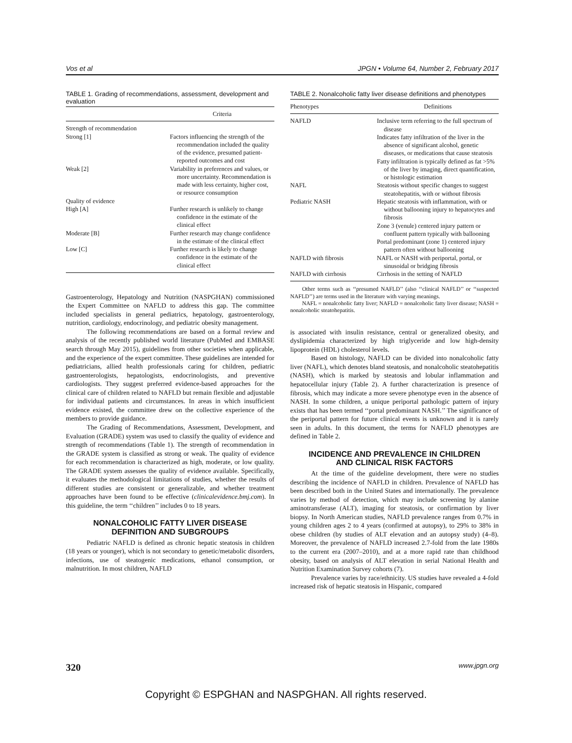Vos et al JPGN • Volume 64, Number 2, February 2017
TABLE 1. Grading of recommendations, assessment, development and evaluation
| | Criteria |
| --- | --- |
| Strength of recommendation | |
| Strong [1] | Factors influencing the strength of the recommendation included the quality of the evidence, presumed patient-reported outcomes and cost |
| Weak [2] | Variability in preferences and values, or more uncertainty. Recommendation is made with less certainty, higher cost, or resource consumption |
| Quality of evidence | |
| High [A] | Further research is unlikely to change confidence in the estimate of the clinical effect |
| Moderate [B] | Further research may change confidence in the estimate of the clinical effect |
| Low [C] | Further research is likely to change confidence in the estimate of the clinical effect |
Gastroenterology, Hepatology and Nutrition (NASPGHAN) commissioned the Expert Committee on NAFLD to address this gap. The committee included specialists in general pediatrics, hepatology, gastroenterology, nutrition, cardiology, endocrinology, and pediatric obesity management.
The following recommendations are based on a formal review and analysis of the recently published world literature (PubMed and EMBASE search through May 2015), guidelines from other societies when applicable, and the experience of the expert committee. These guidelines are intended for pediatricians, allied health professionals caring for children, pediatric gastroenterologists, hepatologists, endocrinologists, and preventive cardiologists. They suggest preferred evidence-based approaches for the clinical care of children related to NAFLD but remain flexible and adjustable for individual patients and circumstances. In areas in which insufficient evidence existed, the committee drew on the collective experience of the members to provide guidance.
The Grading of Recommendations, Assessment, Development, and Evaluation (GRADE) system was used to classify the quality of evidence and strength of recommendations (Table 1). The strength of recommendation in the GRADE system is classified as strong or weak. The quality of evidence for each recommendation is characterized as high, moderate, or low quality. The GRADE system assesses the quality of evidence available. Specifically, it evaluates the methodological limitations of studies, whether the results of different studies are consistent or generalizable, and whether treatment approaches have been found to be effective (clinicalevidence.bmj.com). In this guideline, the term ‘‘children’’ includes 0 to 18 years.
NONALCOHOLIC FATTY LIVER DISEASE
DEFINITION AND SUBGROUPS
Pediatric NAFLD is defined as chronic hepatic steatosis in children (18 years or younger), which is not secondary to genetic/metabolic disorders, infections, use of steatogenic medications, ethanol consumption, or malnutrition. In most children, NAFLD
TABLE 2. Nonalcoholic fatty liver disease definitions and phenotypes
| Phenotypes | Definitions |
| --- | --- |
| NAFLD | Inclusive term referring to the full spectrum of disease |
| | Indicates fatty infiltration of the liver in the absence of significant alcohol, genetic diseases, or medications that cause steatosis |
| | Fatty infiltration is typically defined as fat >5% of the liver by imaging, direct quantification, or histologic estimation |
| NAFL | Steatosis without specific changes to suggest steatohepatitis, with or without fibrosis |
| Pediatric NASH | Hepatic steatosis with inflammation, with or without ballooning injury to hepatocytes and fibrosis |
| | Zone 3 (venule) centered injury pattern or confluent pattern typically with ballooning |
| | Portal predominant (zone 1) centered injury pattern often without ballooning |
| NAFLD with fibrosis | NAFL or NASH with periportal, portal, or sinusoidal or bridging fibrosis |
| NAFLD with cirrhosis | Cirrhosis in the setting of NAFLD |
Other terms such as ‘‘presumed NAFLD’’ (also ‘‘clinical NAFLD’’ or ‘‘suspected NAFLD’’) are terms used in the literature with varying meanings.
NAFL = nonalcoholic fatty liver; NAFLD = nonalcoholic fatty liver disease; NASH = nonalcoholic steatohepatitis.
is associated with insulin resistance, central or generalized obesity, and dyslipidemia characterized by high triglyceride and low high-density lipoprotein (HDL) cholesterol levels.
Based on histology, NAFLD can be divided into nonalcoholic fatty liver (NAFL), which denotes bland steatosis, and nonalcoholic steatohepatitis (NASH), which is marked by steatosis and lobular inflammation and hepatocellular injury (Table 2). A further characterization is presence of fibrosis, which may indicate a more severe phenotype even in the absence of NASH. In some children, a unique periportal pathologic pattern of injury exists that has been termed ‘‘portal predominant NASH.’’ The significance of the periportal pattern for future clinical events is unknown and it is rarely seen in adults. In this document, the terms for NAFLD phenotypes are defined in Table 2.
INCIDENCE AND PREVALENCE IN CHILDREN
AND CLINICAL RISK FACTORS
At the time of the guideline development, there were no studies describing the incidence of NAFLD in children. Prevalence of NAFLD has been described both in the United States and internationally. The prevalence varies by method of detection, which may include screening by alanine aminotransferase (ALT), imaging for steatosis, or confirmation by liver biopsy. In North American studies, NAFLD prevalence ranges from 0.7% in young children ages 2 to 4 years (confirmed at autopsy), to 29% to 38% in obese children (by studies of ALT elevation and an autopsy study) (4–8). Moreover, the prevalence of NAFLD increased 2.7-fold from the late 1980s to the current era (2007–2010), and at a more rapid rate than childhood obesity, based on analysis of ALT elevation in serial National Health and Nutrition Examination Survey cohorts (7).
Prevalence varies by race/ethnicity. US studies have revealed a 4-fold increased risk of hepatic steatosis in Hispanic, compared
320 www.jpgn.org
Copyright © ESPGHAN and NASPGHAN. All rights reserved.